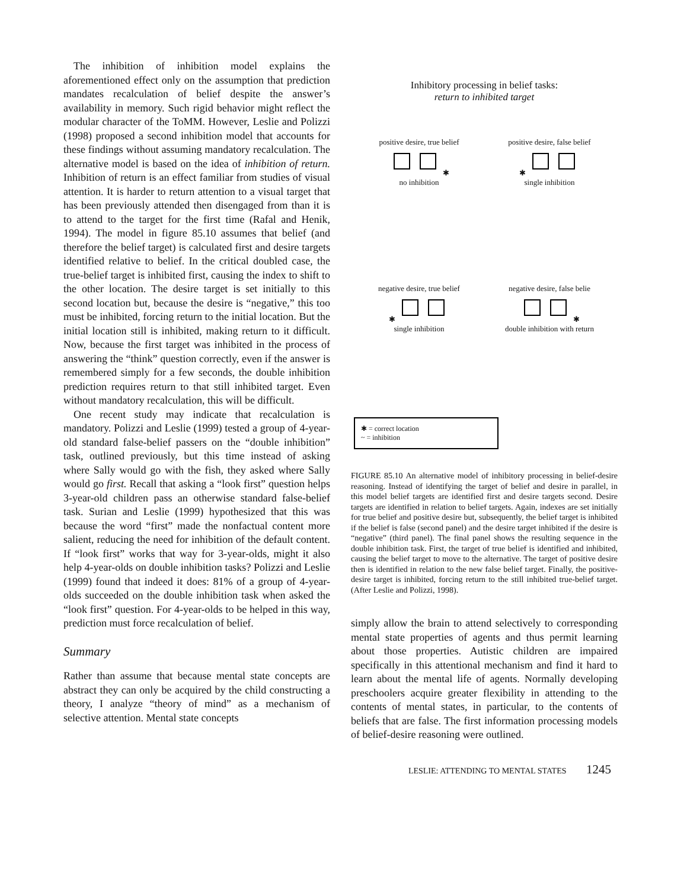The inhibition of inhibition model explains the aforementioned effect only on the assumption that prediction mandates recalculation of belief despite the answer’s availability in memory. Such rigid behavior might reflect the modular character of the ToMM. However, Leslie and Polizzi (1998) proposed a second inhibition model that accounts for these findings without assuming mandatory recalculation. The alternative model is based on the idea of inhibition of return. Inhibition of return is an effect familiar from studies of visual attention. It is harder to return attention to a visual target that has been previously attended then disengaged from than it is to attend to the target for the first time (Rafal and Henik, 1994). The model in figure 85.10 assumes that belief (and therefore the belief target) is calculated first and desire targets identified relative to belief. In the critical doubled case, the true-belief target is inhibited first, causing the index to shift to the other location. The desire target is set initially to this second location but, because the desire is “negative,” this too must be inhibited, forcing return to the initial location. But the initial location still is inhibited, making return to it difficult. Now, because the first target was inhibited in the process of answering the “think” question correctly, even if the answer is remembered simply for a few seconds, the double inhibition prediction requires return to that still inhibited target. Even without mandatory recalculation, this will be difficult.
One recent study may indicate that recalculation is mandatory. Polizzi and Leslie (1999) tested a group of 4-year-old standard false-belief passers on the “double inhibition” task, outlined previously, but this time instead of asking where Sally would go with the fish, they asked where Sally would go first. Recall that asking a “look first” question helps 3-year-old children pass an otherwise standard false-belief task. Surian and Leslie (1999) hypothesized that this was because the word “first” made the nonfactual content more salient, reducing the need for inhibition of the default content. If “look first” works that way for 3-year-olds, might it also help 4-year-olds on double inhibition tasks? Polizzi and Leslie (1999) found that indeed it does: 81% of a group of 4-year-olds succeeded on the double inhibition task when asked the “look first” question. For 4-year-olds to be helped in this way, prediction must force recalculation of belief.
Summary
Rather than assume that because mental state concepts are abstract they can only be acquired by the child constructing a theory, I analyze “theory of mind” as a mechanism of selective attention. Mental state concepts
Inhibitory processing in belief tasks:
return to inhibited target
positive desire, true belief
✱
no inhibition
positive desire, false belief
✱
single inhibition
negative desire, true belief
✱
single inhibition
negative desire, false belie
✱
double inhibition with return
✱ = correct location
~ = inhibition
FIGURE 85.10 An alternative model of inhibitory processing in belief-desire reasoning. Instead of identifying the target of belief and desire in parallel, in this model belief targets are identified first and desire targets second. Desire targets are identified in relation to belief targets. Again, indexes are set initially for true belief and positive desire but, subsequently, the belief target is inhibited if the belief is false (second panel) and the desire target inhibited if the desire is “negative” (third panel). The final panel shows the resulting sequence in the double inhibition task. First, the target of true belief is identified and inhibited, causing the belief target to move to the alternative. The target of positive desire then is identified in relation to the new false belief target. Finally, the positive-desire target is inhibited, forcing return to the still inhibited true-belief target. (After Leslie and Polizzi, 1998).
simply allow the brain to attend selectively to corresponding mental state properties of agents and thus permit learning about those properties. Autistic children are impaired specifically in this attentional mechanism and find it hard to learn about the mental life of agents. Normally developing preschoolers acquire greater flexibility in attending to the contents of mental states, in particular, to the contents of beliefs that are false. The first information processing models of belief-desire reasoning were outlined.
LESLIE: ATTENDING TO MENTAL STATES 1245